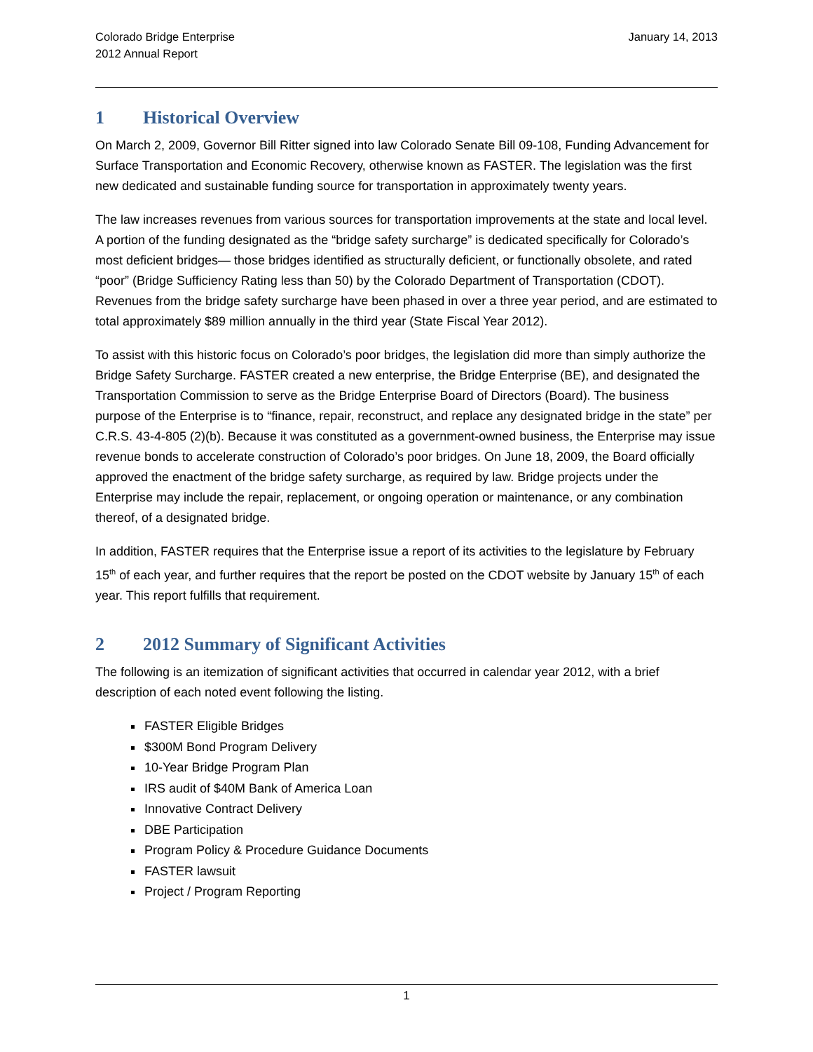Colorado Bridge Enterprise
2012 Annual Report
January 14, 2013
1 Historical Overview
On March 2, 2009, Governor Bill Ritter signed into law Colorado Senate Bill 09-108, Funding Advancement for Surface Transportation and Economic Recovery, otherwise known as FASTER. The legislation was the first new dedicated and sustainable funding source for transportation in approximately twenty years.
The law increases revenues from various sources for transportation improvements at the state and local level. A portion of the funding designated as the “bridge safety surcharge” is dedicated specifically for Colorado’s most deficient bridges— those bridges identified as structurally deficient, or functionally obsolete, and rated “poor” (Bridge Sufficiency Rating less than 50) by the Colorado Department of Transportation (CDOT). Revenues from the bridge safety surcharge have been phased in over a three year period, and are estimated to total approximately $89 million annually in the third year (State Fiscal Year 2012).
To assist with this historic focus on Colorado’s poor bridges, the legislation did more than simply authorize the Bridge Safety Surcharge. FASTER created a new enterprise, the Bridge Enterprise (BE), and designated the Transportation Commission to serve as the Bridge Enterprise Board of Directors (Board). The business purpose of the Enterprise is to “finance, repair, reconstruct, and replace any designated bridge in the state” per C.R.S. 43-4-805 (2)(b). Because it was constituted as a government-owned business, the Enterprise may issue revenue bonds to accelerate construction of Colorado’s poor bridges. On June 18, 2009, the Board officially approved the enactment of the bridge safety surcharge, as required by law. Bridge projects under the Enterprise may include the repair, replacement, or ongoing operation or maintenance, or any combination thereof, of a designated bridge.
In addition, FASTER requires that the Enterprise issue a report of its activities to the legislature by February 15<sup>th</sup> of each year, and further requires that the report be posted on the CDOT website by January 15<sup>th</sup> of each year. This report fulfills that requirement.
2 2012 Summary of Significant Activities
The following is an itemization of significant activities that occurred in calendar year 2012, with a brief description of each noted event following the listing.
FASTER Eligible Bridges
$300M Bond Program Delivery
10-Year Bridge Program Plan
IRS audit of $40M Bank of America Loan
Innovative Contract Delivery
DBE Participation
Program Policy & Procedure Guidance Documents
FASTER lawsuit
Project / Program Reporting
1